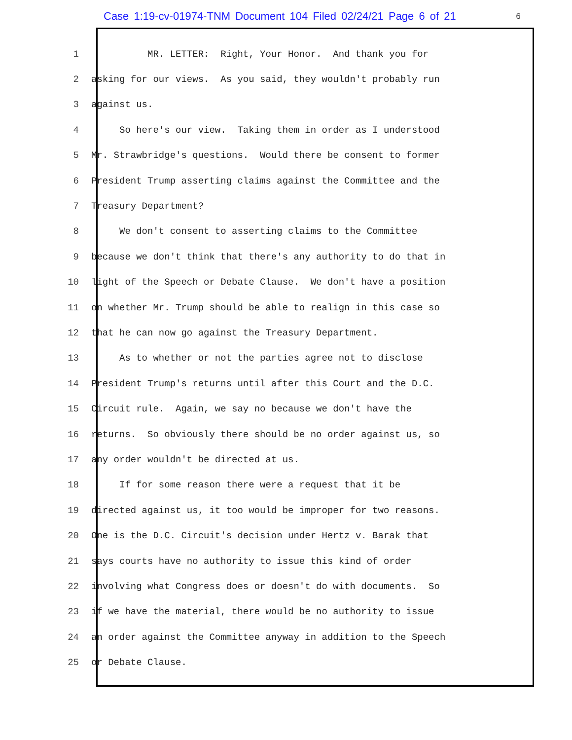Case 1:19-cv-01974-TNM Document 104 Filed 02/24/21 Page 6 of 21 6
1 MR. LETTER: Right, Your Honor. And thank you for
2 asking for our views. As you said, they wouldn't probably run
3 against us.
4 So here's our view. Taking them in order as I understood
5 Mr. Strawbridge's questions. Would there be consent to former
6 President Trump asserting claims against the Committee and the
7 Treasury Department?
8 We don't consent to asserting claims to the Committee
9 because we don't think that there's any authority to do that in
10 light of the Speech or Debate Clause. We don't have a position
11 on whether Mr. Trump should be able to realign in this case so
12 that he can now go against the Treasury Department.
13 As to whether or not the parties agree not to disclose
14 President Trump's returns until after this Court and the D.C.
15 Circuit rule. Again, we say no because we don't have the
16 returns. So obviously there should be no order against us, so
17 any order wouldn't be directed at us.
18 If for some reason there were a request that it be
19 directed against us, it too would be improper for two reasons.
20 One is the D.C. Circuit's decision under Hertz v. Barak that
21 says courts have no authority to issue this kind of order
22 involving what Congress does or doesn't do with documents. So
23 if we have the material, there would be no authority to issue
24 an order against the Committee anyway in addition to the Speech
25 or Debate Clause.